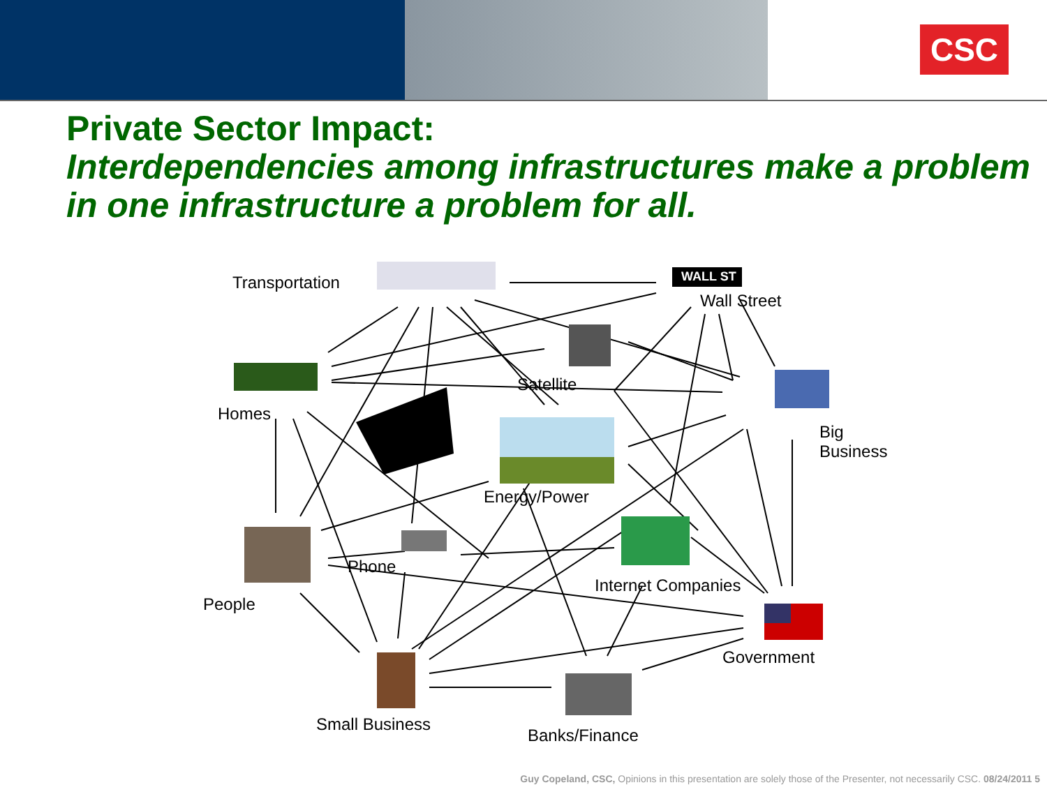CSC
Private Sector Impact:
Interdependencies among infrastructures make a problem in one infrastructure a problem for all.
WALL ST
Transportation
Wall Street
Satellite
Homes
Big
Business
Energy/Power
Phone
Internet Companies
People
Government
Small Business
Banks/Finance
Guy Copeland, CSC, Opinions in this presentation are solely those of the Presenter, not necessarily CSC. 08/24/2011 5